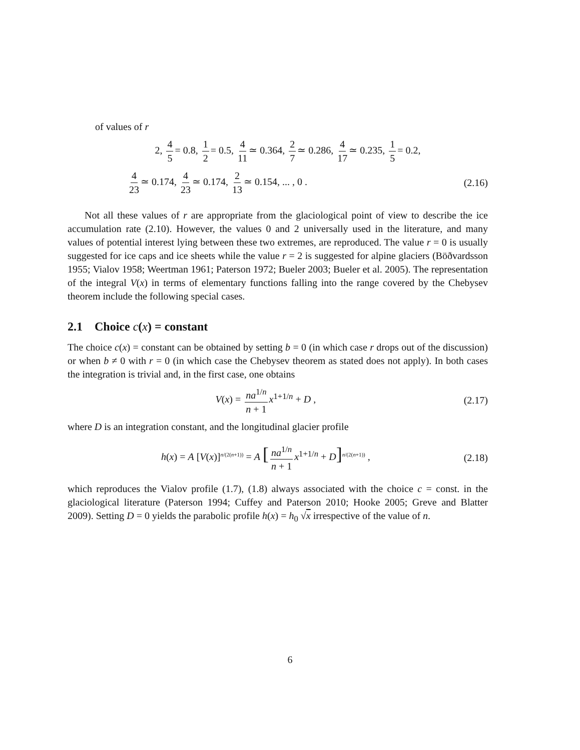of values of r
2, 4 5 = 0.8, 1 2 = 0.5, 4 11 ≃ 0.364, 2 7 ≃ 0.286, 4 17 ≃ 0.235, 1 5 = 0.2,
4 23 ≃ 0.174, 4 23 ≃ 0.174, 2 13 ≃ 0.154, ... , 0 .
(2.16)
Not all these values of r are appropriate from the glaciological point of view to describe the ice accumulation rate (2.10). However, the values 0 and 2 universally used in the literature, and many values of potential interest lying between these two extremes, are reproduced. The value r = 0 is usually suggested for ice caps and ice sheets while the value r = 2 is suggested for alpine glaciers (Böðvardsson 1955; Vialov 1958; Weertman 1961; Paterson 1972; Bueler 2003; Bueler et al. 2005). The representation of the integral V(x) in terms of elementary functions falling into the range covered by the Chebysev theorem include the following special cases.
2.1 Choice c(x) = constant
The choice c(x) = constant can be obtained by setting b = 0 (in which case r drops out of the discussion) or when b ≠ 0 with r = 0 (in which case the Chebysev theorem as stated does not apply). In both cases the integration is trivial and, in the first case, one obtains
V(x) = na<sup>1/n</sup> n + 1 x<sup>1+1/n</sup> + D ,
(2.17)
where D is an integration constant, and the longitudinal glacier profile
h(x) = A [V(x)]<sup>n/(2(n+1))</sup> = A [na<sup>1/n</sup> n + 1 x<sup>1+1/n</sup> + D]<sup>n/(2(n+1))</sup> ,
(2.18)
which reproduces the Vialov profile (1.7), (1.8) always associated with the choice c = const. in the glaciological literature (Paterson 1994; Cuffey and Paterson 2010; Hooke 2005; Greve and Blatter 2009). Setting D = 0 yields the parabolic profile h(x) = h<sub>0</sub> √x irrespective of the value of n.
6